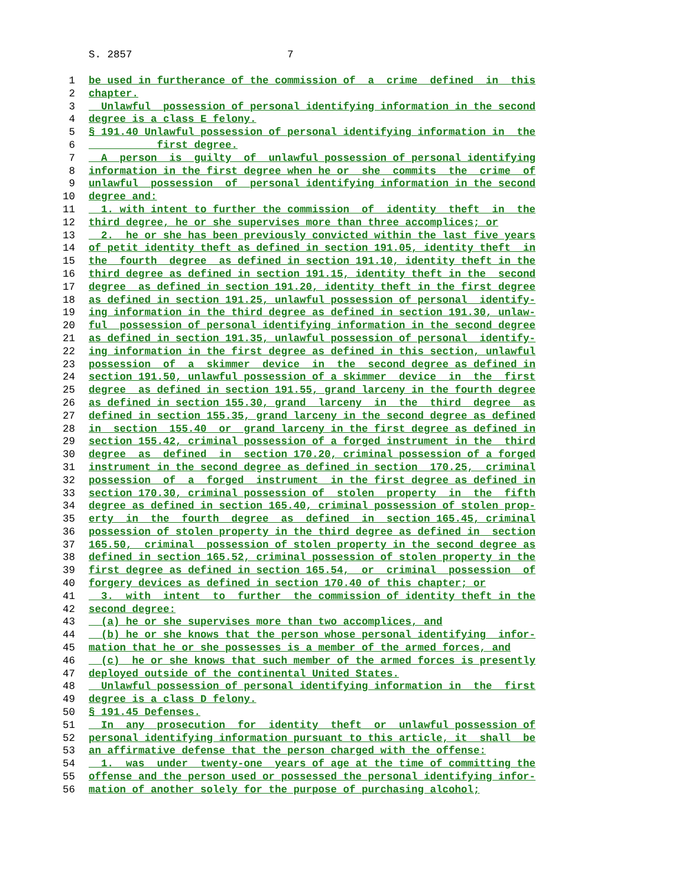S. 2857 7
1 be used in furtherance of the commission of a crime defined in this
2 chapter.
3 Unlawful possession of personal identifying information in the second
4 degree is a class E felony.
5 § 191.40 Unlawful possession of personal identifying information in the
6 first degree.
7 A person is guilty of unlawful possession of personal identifying
8 information in the first degree when he or she commits the crime of
9 unlawful possession of personal identifying information in the second
10 degree and:
11 1. with intent to further the commission of identity theft in the
12 third degree, he or she supervises more than three accomplices; or
13 2. he or she has been previously convicted within the last five years
14 of petit identity theft as defined in section 191.05, identity theft in
15 the fourth degree as defined in section 191.10, identity theft in the
16 third degree as defined in section 191.15, identity theft in the second
17 degree as defined in section 191.20, identity theft in the first degree
18 as defined in section 191.25, unlawful possession of personal identify-
19 ing information in the third degree as defined in section 191.30, unlaw-
20 ful possession of personal identifying information in the second degree
21 as defined in section 191.35, unlawful possession of personal identify-
22 ing information in the first degree as defined in this section, unlawful
23 possession of a skimmer device in the second degree as defined in
24 section 191.50, unlawful possession of a skimmer device in the first
25 degree as defined in section 191.55, grand larceny in the fourth degree
26 as defined in section 155.30, grand larceny in the third degree as
27 defined in section 155.35, grand larceny in the second degree as defined
28 in section 155.40 or grand larceny in the first degree as defined in
29 section 155.42, criminal possession of a forged instrument in the third
30 degree as defined in section 170.20, criminal possession of a forged
31 instrument in the second degree as defined in section 170.25, criminal
32 possession of a forged instrument in the first degree as defined in
33 section 170.30, criminal possession of stolen property in the fifth
34 degree as defined in section 165.40, criminal possession of stolen prop-
35 erty in the fourth degree as defined in section 165.45, criminal
36 possession of stolen property in the third degree as defined in section
37 165.50, criminal possession of stolen property in the second degree as
38 defined in section 165.52, criminal possession of stolen property in the
39 first degree as defined in section 165.54, or criminal possession of
40 forgery devices as defined in section 170.40 of this chapter; or
41 3. with intent to further the commission of identity theft in the
42 second degree:
43 (a) he or she supervises more than two accomplices, and
44 (b) he or she knows that the person whose personal identifying infor-
45 mation that he or she possesses is a member of the armed forces, and
46 (c) he or she knows that such member of the armed forces is presently
47 deployed outside of the continental United States.
48 Unlawful possession of personal identifying information in the first
49 degree is a class D felony.
50 § 191.45 Defenses.
51 In any prosecution for identity theft or unlawful possession of
52 personal identifying information pursuant to this article, it shall be
53 an affirmative defense that the person charged with the offense:
54 1. was under twenty-one years of age at the time of committing the
55 offense and the person used or possessed the personal identifying infor-
56 mation of another solely for the purpose of purchasing alcohol;